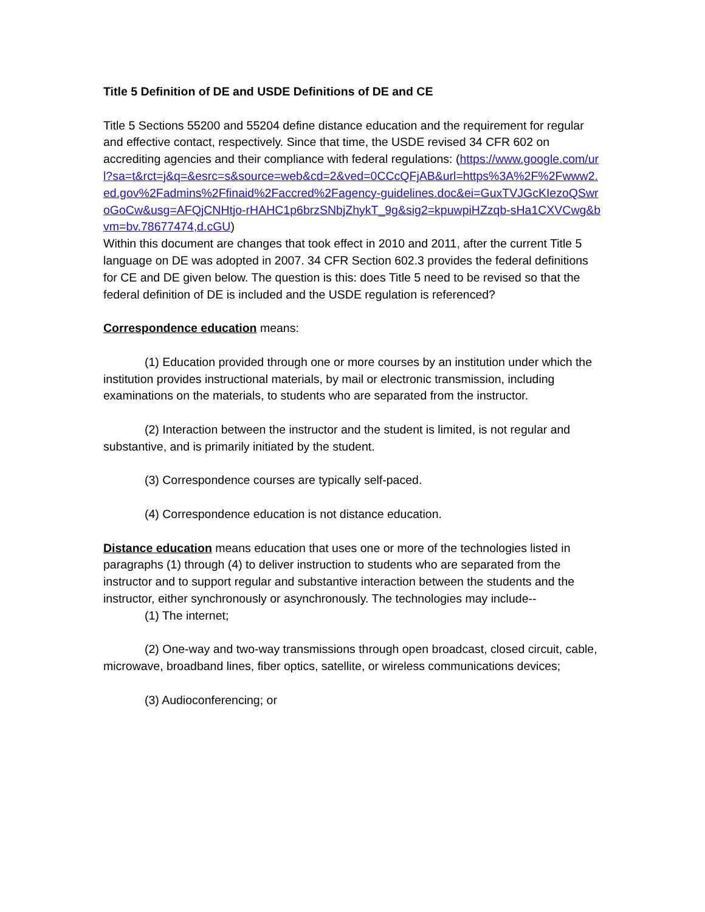Title 5 Definition of DE and USDE Definitions of DE and CE
Title 5 Sections 55200 and 55204 define distance education and the requirement for regular and effective contact, respectively. Since that time, the USDE revised 34 CFR 602 on accrediting agencies and their compliance with federal regulations: (https://www.google.com/url?sa=t&rct=j&q=&esrc=s&source=web&cd=2&ved=0CCcQFjAB&url=https%3A%2F%2Fwww2.ed.gov%2Fadmins%2Ffinaid%2Faccred%2Fagency-guidelines.doc&ei=GuxTVJGcKIezoQSwroGoCw&usg=AFQjCNHtjo-rHAHC1p6brzSNbjZhykT_9g&sig2=kpuwpiHZzqb-sHa1CXVCwg&bvm=bv.78677474,d.cGU)
Within this document are changes that took effect in 2010 and 2011, after the current Title 5 language on DE was adopted in 2007. 34 CFR Section 602.3 provides the federal definitions for CE and DE given below. The question is this: does Title 5 need to be revised so that the federal definition of DE is included and the USDE regulation is referenced?
Correspondence education means:
(1) Education provided through one or more courses by an institution under which the institution provides instructional materials, by mail or electronic transmission, including examinations on the materials, to students who are separated from the instructor.
(2) Interaction between the instructor and the student is limited, is not regular and substantive, and is primarily initiated by the student.
(3) Correspondence courses are typically self-paced.
(4) Correspondence education is not distance education.
Distance education means education that uses one or more of the technologies listed in paragraphs (1) through (4) to deliver instruction to students who are separated from the instructor and to support regular and substantive interaction between the students and the instructor, either synchronously or asynchronously. The technologies may include--
(1) The internet;
(2) One-way and two-way transmissions through open broadcast, closed circuit, cable, microwave, broadband lines, fiber optics, satellite, or wireless communications devices;
(3) Audioconferencing; or